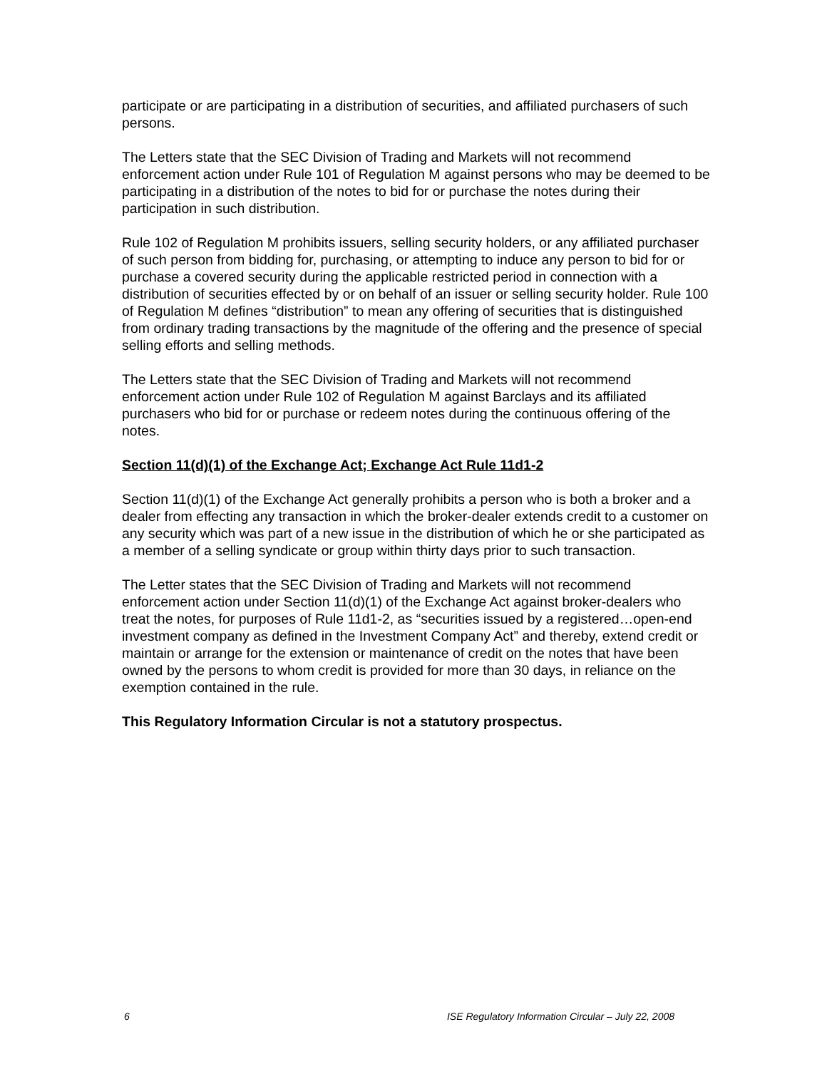participate or are participating in a distribution of securities, and affiliated purchasers of such persons.
The Letters state that the SEC Division of Trading and Markets will not recommend enforcement action under Rule 101 of Regulation M against persons who may be deemed to be participating in a distribution of the notes to bid for or purchase the notes during their participation in such distribution.
Rule 102 of Regulation M prohibits issuers, selling security holders, or any affiliated purchaser of such person from bidding for, purchasing, or attempting to induce any person to bid for or purchase a covered security during the applicable restricted period in connection with a distribution of securities effected by or on behalf of an issuer or selling security holder. Rule 100 of Regulation M defines “distribution” to mean any offering of securities that is distinguished from ordinary trading transactions by the magnitude of the offering and the presence of special selling efforts and selling methods.
The Letters state that the SEC Division of Trading and Markets will not recommend enforcement action under Rule 102 of Regulation M against Barclays and its affiliated purchasers who bid for or purchase or redeem notes during the continuous offering of the notes.
Section 11(d)(1) of the Exchange Act; Exchange Act Rule 11d1-2
Section 11(d)(1) of the Exchange Act generally prohibits a person who is both a broker and a dealer from effecting any transaction in which the broker-dealer extends credit to a customer on any security which was part of a new issue in the distribution of which he or she participated as a member of a selling syndicate or group within thirty days prior to such transaction.
The Letter states that the SEC Division of Trading and Markets will not recommend enforcement action under Section 11(d)(1) of the Exchange Act against broker-dealers who treat the notes, for purposes of Rule 11d1-2, as “securities issued by a registered…open-end investment company as defined in the Investment Company Act” and thereby, extend credit or maintain or arrange for the extension or maintenance of credit on the notes that have been owned by the persons to whom credit is provided for more than 30 days, in reliance on the exemption contained in the rule.
This Regulatory Information Circular is not a statutory prospectus.
6 ISE Regulatory Information Circular – July 22, 2008